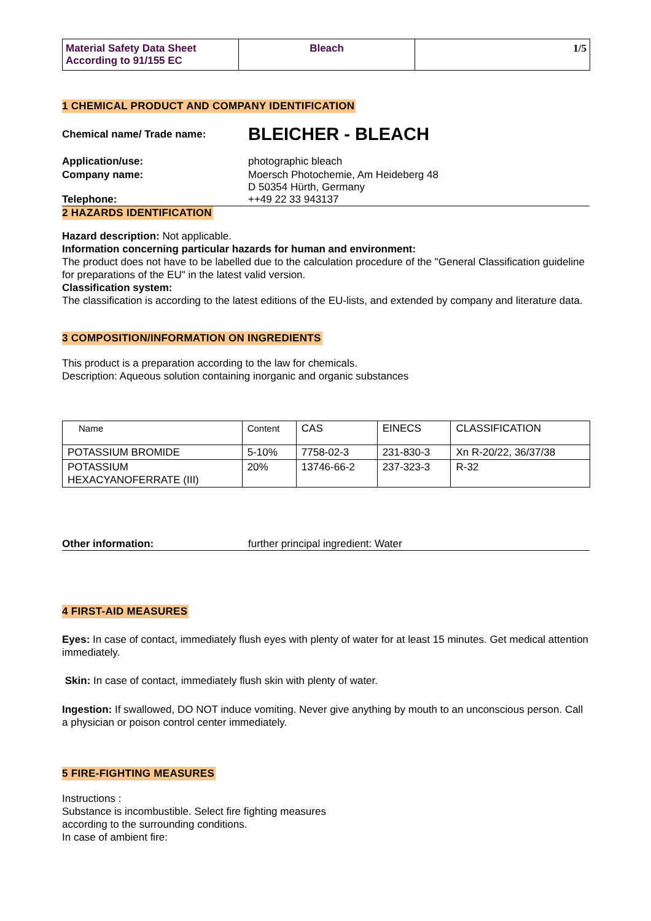| Material Safety Data Sheet According to 91/155 EC | Bleach | 1/5 |
1 CHEMICAL PRODUCT AND COMPANY IDENTIFICATION
Chemical name/ Trade name:
BLEICHER - BLEACH
Application/use: photographic bleach
Company name: Moersch Photochemie, Am Heideberg 48
D 50354 Hürth, Germany
Telephone: ++49 22 33 943137
2 HAZARDS IDENTIFICATION
Hazard description: Not applicable.
Information concerning particular hazards for human and environment:
The product does not have to be labelled due to the calculation procedure of the "General Classification guideline for preparations of the EU" in the latest valid version.
Classification system:
The classification is according to the latest editions of the EU-lists, and extended by company and literature data.
3 COMPOSITION/INFORMATION ON INGREDIENTS
This product is a preparation according to the law for chemicals.
Description: Aqueous solution containing inorganic and organic substances
| Name | Content | CAS | EINECS | CLASSIFICATION |
| --- | --- | --- | --- | --- |
| POTASSIUM BROMIDE | 5-10% | 7758-02-3 | 231-830-3 | Xn R-20/22, 36/37/38 |
| POTASSIUM HEXACYANOFERRATE (III) | 20% | 13746-66-2 | 237-323-3 | R-32 |
Other information: further principal ingredient: Water
4 FIRST-AID MEASURES
Eyes: In case of contact, immediately flush eyes with plenty of water for at least 15 minutes. Get medical attention immediately.
Skin: In case of contact, immediately flush skin with plenty of water.
Ingestion: If swallowed, DO NOT induce vomiting. Never give anything by mouth to an unconscious person. Call a physician or poison control center immediately.
5 FIRE-FIGHTING MEASURES
Instructions :
Substance is incombustible. Select fire fighting measures
according to the surrounding conditions.
In case of ambient fire: